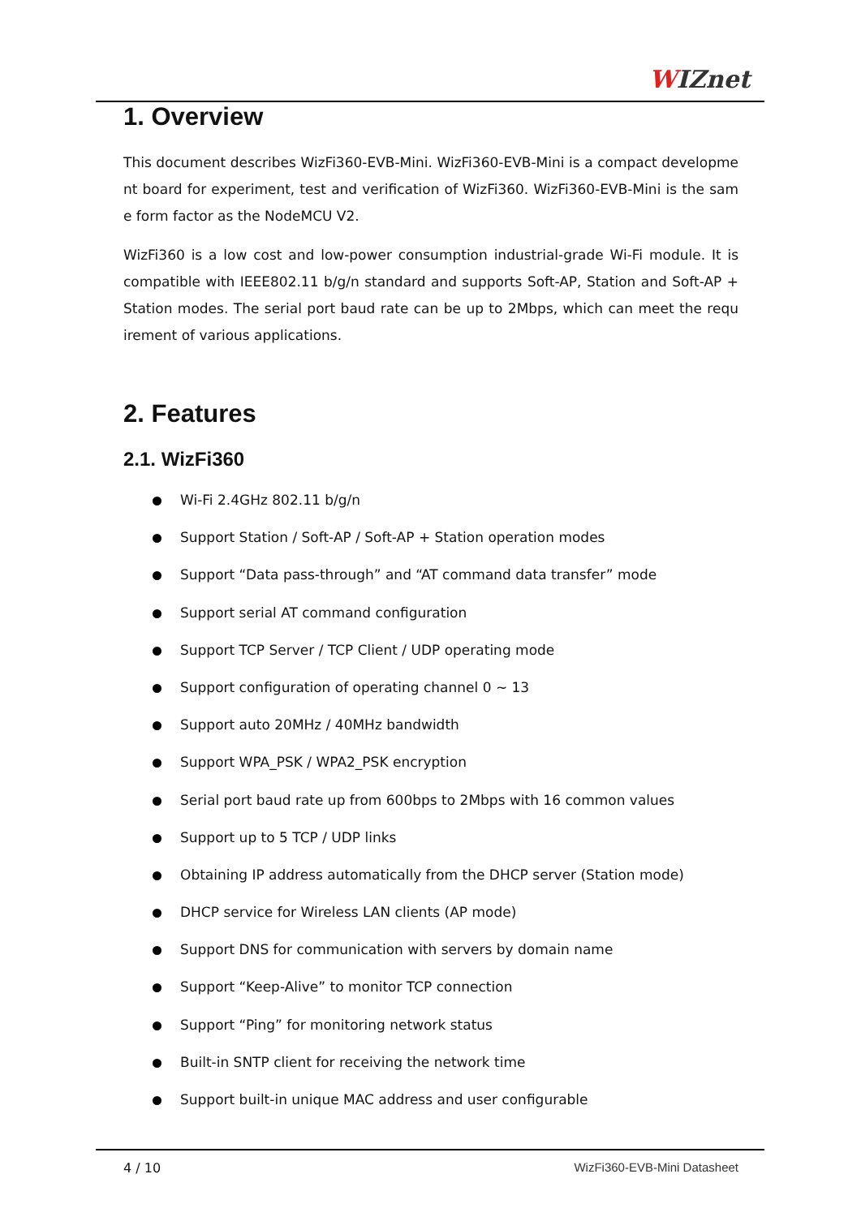WIZnet
1. Overview
This document describes WizFi360-EVB-Mini. WizFi360-EVB-Mini is a compact developme nt board for experiment, test and verification of WizFi360. WizFi360-EVB-Mini is the sam e form factor as the NodeMCU V2.
WizFi360 is a low cost and low-power consumption industrial-grade Wi-Fi module. It is compatible with IEEE802.11 b/g/n standard and supports Soft-AP, Station and Soft-AP + Station modes. The serial port baud rate can be up to 2Mbps, which can meet the requ irement of various applications.
2. Features
2.1. WizFi360
Wi-Fi 2.4GHz 802.11 b/g/n
Support Station / Soft-AP / Soft-AP + Station operation modes
Support “Data pass-through” and “AT command data transfer” mode
Support serial AT command configuration
Support TCP Server / TCP Client / UDP operating mode
Support configuration of operating channel 0 ~ 13
Support auto 20MHz / 40MHz bandwidth
Support WPA_PSK / WPA2_PSK encryption
Serial port baud rate up from 600bps to 2Mbps with 16 common values
Support up to 5 TCP / UDP links
Obtaining IP address automatically from the DHCP server (Station mode)
DHCP service for Wireless LAN clients (AP mode)
Support DNS for communication with servers by domain name
Support “Keep-Alive” to monitor TCP connection
Support “Ping” for monitoring network status
Built-in SNTP client for receiving the network time
Support built-in unique MAC address and user configurable
4 / 10 WizFi360-EVB-Mini Datasheet